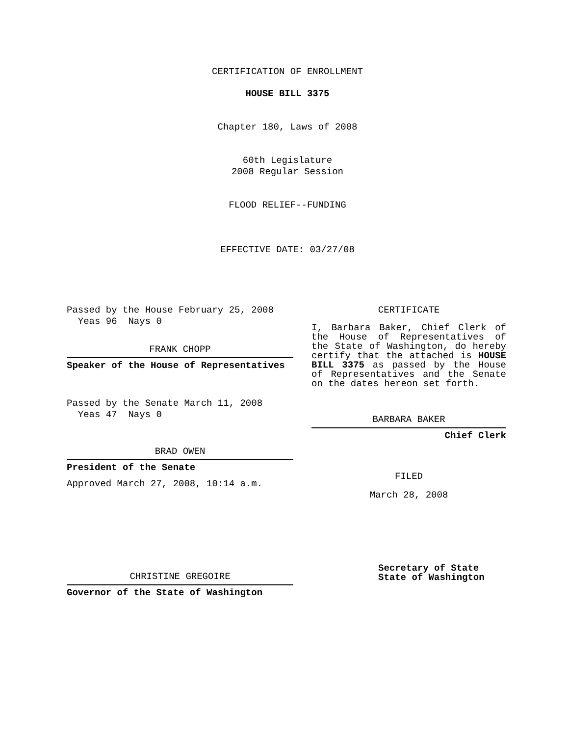CERTIFICATION OF ENROLLMENT
HOUSE BILL 3375
Chapter 180, Laws of 2008
60th Legislature
2008 Regular Session
FLOOD RELIEF--FUNDING
EFFECTIVE DATE: 03/27/08
Passed by the House February 25, 2008
Yeas 96 Nays 0
FRANK CHOPP
Speaker of the House of Representatives
Passed by the Senate March 11, 2008
Yeas 47 Nays 0
BRAD OWEN
President of the Senate
Approved March 27, 2008, 10:14 a.m.
CHRISTINE GREGOIRE
Governor of the State of Washington
CERTIFICATE
I, Barbara Baker, Chief Clerk of the House of Representatives of the State of Washington, do hereby certify that the attached is HOUSE BILL 3375 as passed by the House of Representatives and the Senate on the dates hereon set forth.
BARBARA BAKER
Chief Clerk
FILED
March 28, 2008
Secretary of State
State of Washington